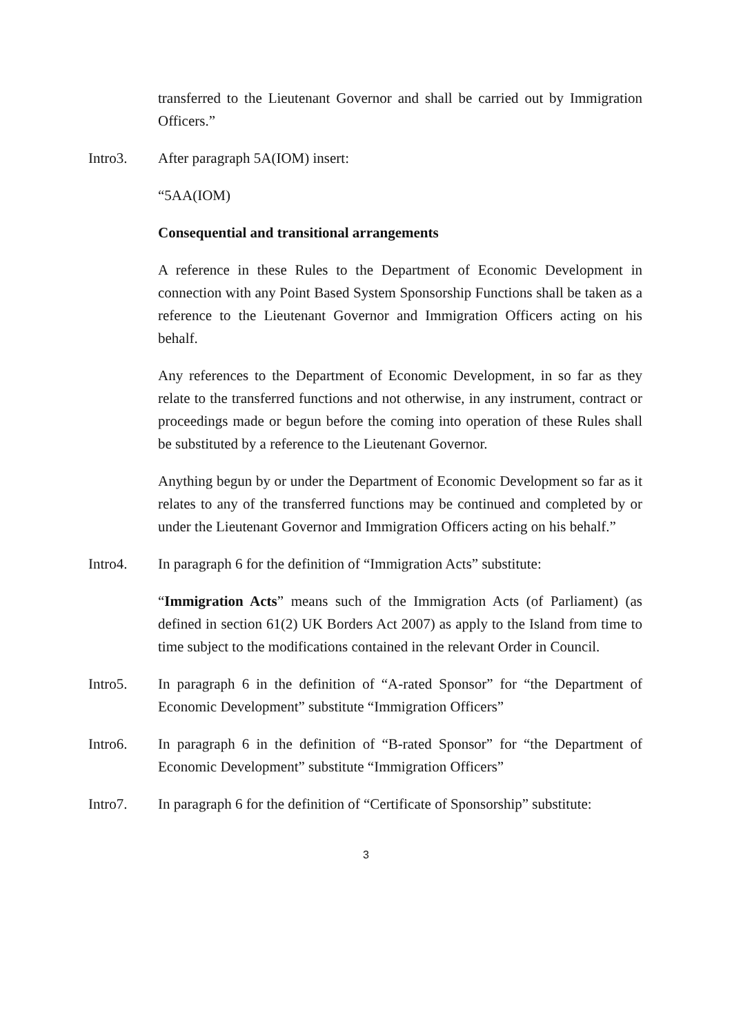transferred to the Lieutenant Governor and shall be carried out by Immigration Officers.”
Intro3. After paragraph 5A(IOM) insert:
“5AA(IOM)
Consequential and transitional arrangements
A reference in these Rules to the Department of Economic Development in connection with any Point Based System Sponsorship Functions shall be taken as a reference to the Lieutenant Governor and Immigration Officers acting on his behalf.
Any references to the Department of Economic Development, in so far as they relate to the transferred functions and not otherwise, in any instrument, contract or proceedings made or begun before the coming into operation of these Rules shall be substituted by a reference to the Lieutenant Governor.
Anything begun by or under the Department of Economic Development so far as it relates to any of the transferred functions may be continued and completed by or under the Lieutenant Governor and Immigration Officers acting on his behalf.”
Intro4. In paragraph 6 for the definition of “Immigration Acts” substitute:
“Immigration Acts” means such of the Immigration Acts (of Parliament) (as defined in section 61(2) UK Borders Act 2007) as apply to the Island from time to time subject to the modifications contained in the relevant Order in Council.
Intro5. In paragraph 6 in the definition of “A-rated Sponsor” for “the Department of Economic Development” substitute “Immigration Officers”
Intro6. In paragraph 6 in the definition of “B-rated Sponsor” for “the Department of Economic Development” substitute “Immigration Officers”
Intro7. In paragraph 6 for the definition of “Certificate of Sponsorship” substitute:
3